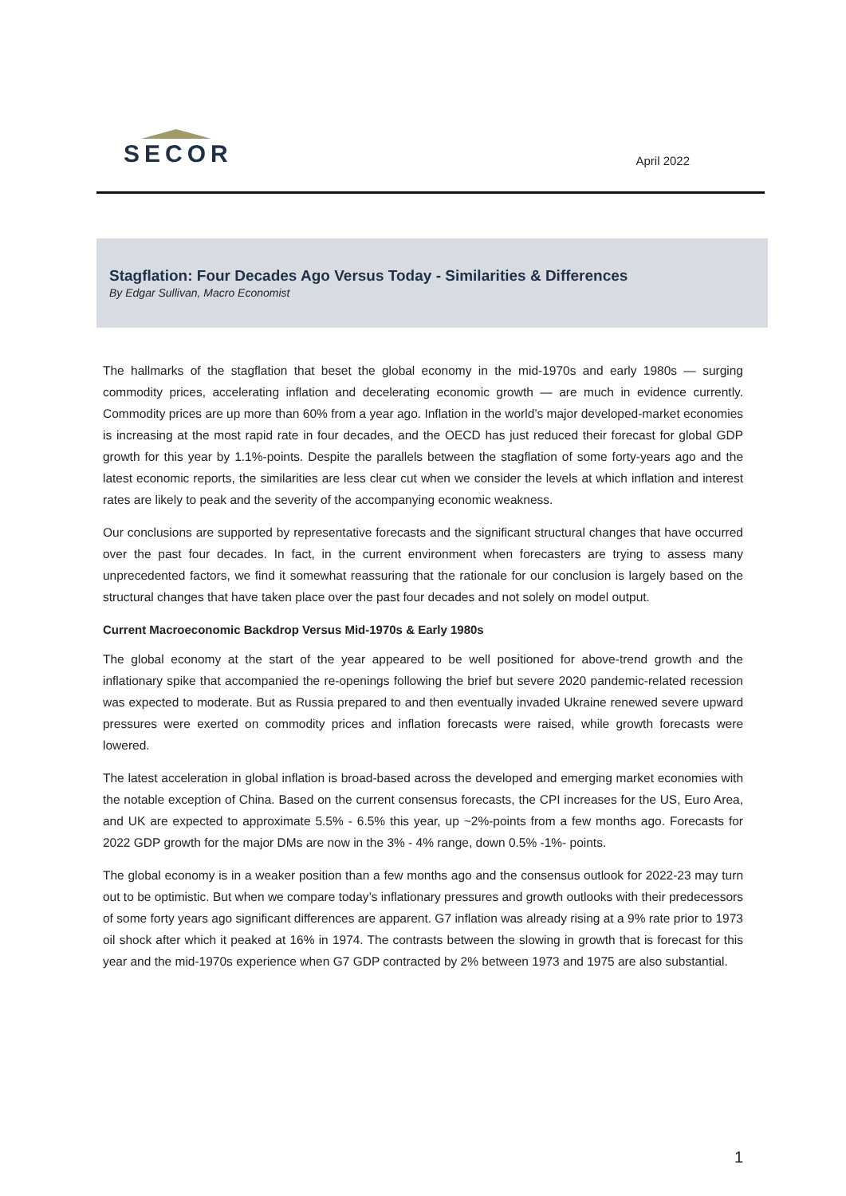SECOR
April 2022
Stagflation: Four Decades Ago Versus Today - Similarities & Differences
By Edgar Sullivan, Macro Economist
The hallmarks of the stagflation that beset the global economy in the mid-1970s and early 1980s — surging commodity prices, accelerating inflation and decelerating economic growth — are much in evidence currently. Commodity prices are up more than 60% from a year ago. Inflation in the world’s major developed-market economies is increasing at the most rapid rate in four decades, and the OECD has just reduced their forecast for global GDP growth for this year by 1.1%-points. Despite the parallels between the stagflation of some forty-years ago and the latest economic reports, the similarities are less clear cut when we consider the levels at which inflation and interest rates are likely to peak and the severity of the accompanying economic weakness.
Our conclusions are supported by representative forecasts and the significant structural changes that have occurred over the past four decades. In fact, in the current environment when forecasters are trying to assess many unprecedented factors, we find it somewhat reassuring that the rationale for our conclusion is largely based on the structural changes that have taken place over the past four decades and not solely on model output.
Current Macroeconomic Backdrop Versus Mid-1970s & Early 1980s
The global economy at the start of the year appeared to be well positioned for above-trend growth and the inflationary spike that accompanied the re-openings following the brief but severe 2020 pandemic-related recession was expected to moderate. But as Russia prepared to and then eventually invaded Ukraine renewed severe upward pressures were exerted on commodity prices and inflation forecasts were raised, while growth forecasts were lowered.
The latest acceleration in global inflation is broad-based across the developed and emerging market economies with the notable exception of China. Based on the current consensus forecasts, the CPI increases for the US, Euro Area, and UK are expected to approximate 5.5% - 6.5% this year, up ~2%-points from a few months ago. Forecasts for 2022 GDP growth for the major DMs are now in the 3% - 4% range, down 0.5% -1%- points.
The global economy is in a weaker position than a few months ago and the consensus outlook for 2022-23 may turn out to be optimistic. But when we compare today’s inflationary pressures and growth outlooks with their predecessors of some forty years ago significant differences are apparent. G7 inflation was already rising at a 9% rate prior to 1973 oil shock after which it peaked at 16% in 1974. The contrasts between the slowing in growth that is forecast for this year and the mid-1970s experience when G7 GDP contracted by 2% between 1973 and 1975 are also substantial.
1